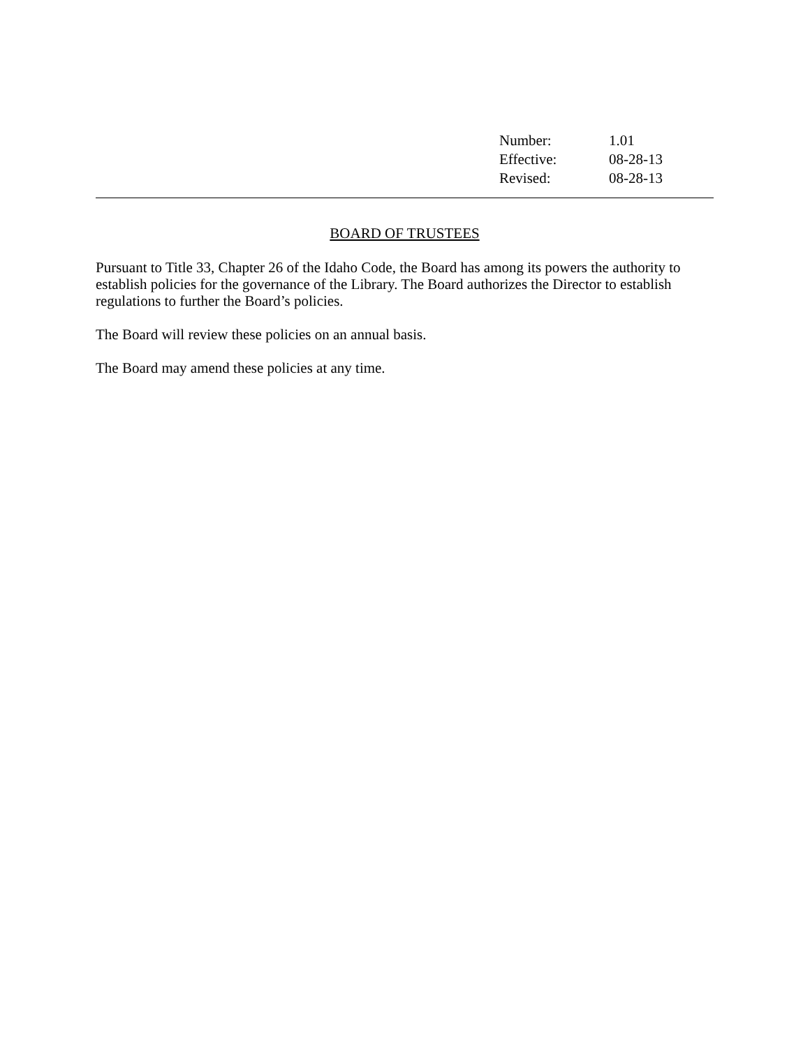| Number: | 1.01 |
| Effective: | 08-28-13 |
| Revised: | 08-28-13 |
BOARD OF TRUSTEES
Pursuant to Title 33, Chapter 26 of the Idaho Code, the Board has among its powers the authority to establish policies for the governance of the Library. The Board authorizes the Director to establish regulations to further the Board’s policies.
The Board will review these policies on an annual basis.
The Board may amend these policies at any time.